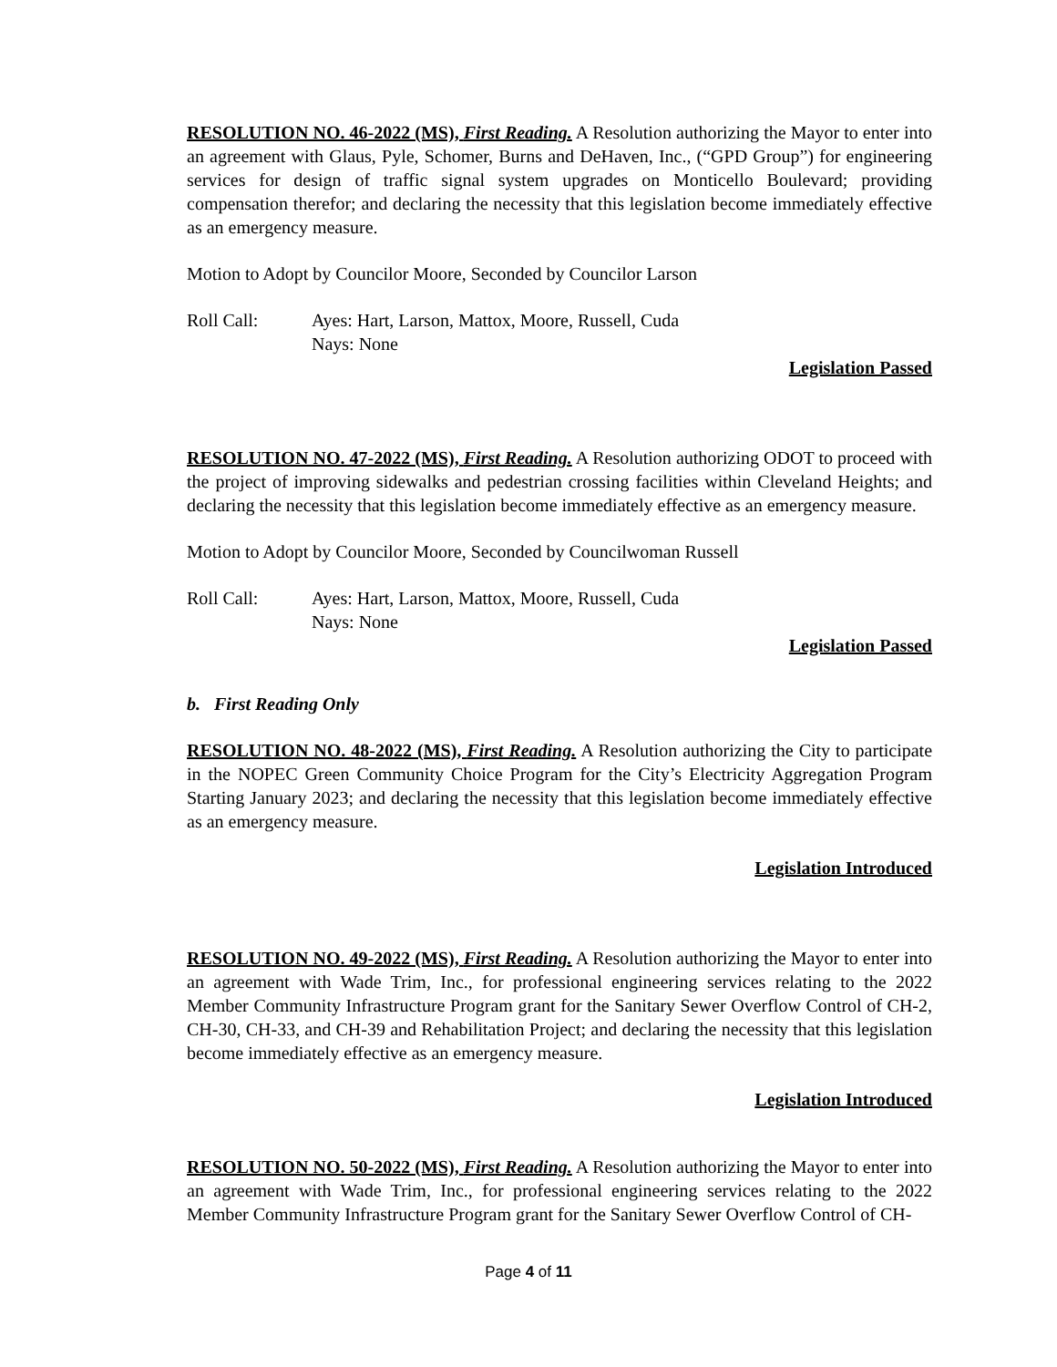RESOLUTION NO. 46-2022 (MS), First Reading. A Resolution authorizing the Mayor to enter into an agreement with Glaus, Pyle, Schomer, Burns and DeHaven, Inc., (“GPD Group”) for engineering services for design of traffic signal system upgrades on Monticello Boulevard; providing compensation therefor; and declaring the necessity that this legislation become immediately effective as an emergency measure.
Motion to Adopt by Councilor Moore, Seconded by Councilor Larson
Roll Call: Ayes: Hart, Larson, Mattox, Moore, Russell, Cuda
Nays: None
Legislation Passed
RESOLUTION NO. 47-2022 (MS), First Reading. A Resolution authorizing ODOT to proceed with the project of improving sidewalks and pedestrian crossing facilities within Cleveland Heights; and declaring the necessity that this legislation become immediately effective as an emergency measure.
Motion to Adopt by Councilor Moore, Seconded by Councilwoman Russell
Roll Call: Ayes: Hart, Larson, Mattox, Moore, Russell, Cuda
Nays: None
Legislation Passed
b. First Reading Only
RESOLUTION NO. 48-2022 (MS), First Reading. A Resolution authorizing the City to participate in the NOPEC Green Community Choice Program for the City’s Electricity Aggregation Program Starting January 2023; and declaring the necessity that this legislation become immediately effective as an emergency measure.
Legislation Introduced
RESOLUTION NO. 49-2022 (MS), First Reading. A Resolution authorizing the Mayor to enter into an agreement with Wade Trim, Inc., for professional engineering services relating to the 2022 Member Community Infrastructure Program grant for the Sanitary Sewer Overflow Control of CH-2, CH-30, CH-33, and CH-39 and Rehabilitation Project; and declaring the necessity that this legislation become immediately effective as an emergency measure.
Legislation Introduced
RESOLUTION NO. 50-2022 (MS), First Reading. A Resolution authorizing the Mayor to enter into an agreement with Wade Trim, Inc., for professional engineering services relating to the 2022 Member Community Infrastructure Program grant for the Sanitary Sewer Overflow Control of CH-
Page 4 of 11